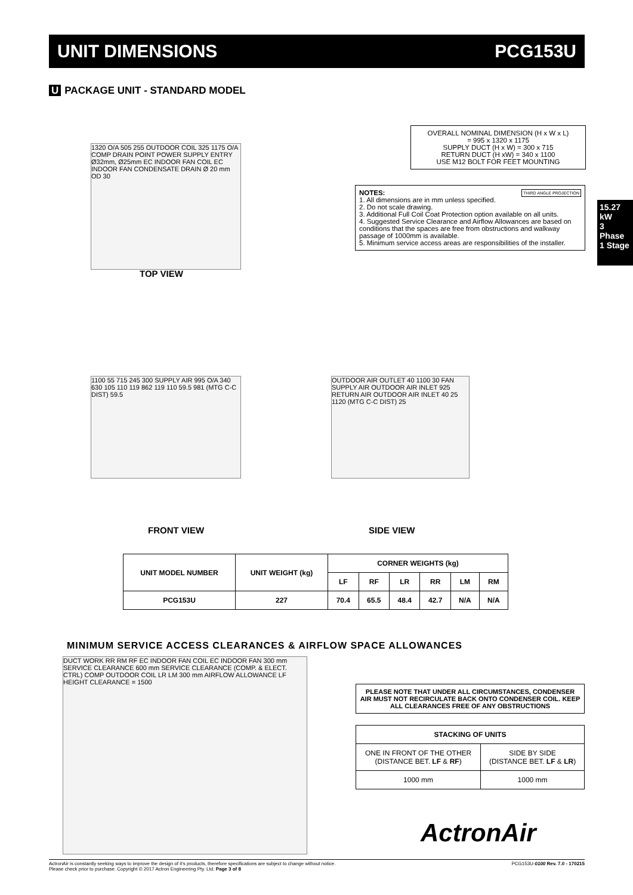UNIT DIMENSIONS PCG153U
U PACKAGE UNIT - STANDARD MODEL
1320 O/A 505 255 OUTDOOR COIL 325 1175 O/A COMP DRAIN POINT POWER SUPPLY ENTRY Ø32mm, Ø25mm EC INDOOR FAN COIL EC INDOOR FAN CONDENSATE DRAIN Ø 20 mm OD 30
TOP VIEW
OVERALL NOMINAL DIMENSION (H x W x L)
= 995 x 1320 x 1175
SUPPLY DUCT (H x W) = 300 x 715
RETURN DUCT (H xW) = 340 x 1100
USE M12 BOLT FOR FEET MOUNTING
NOTES: THIRD ANGLE PROJECTION
1. All dimensions are in mm unless specified.
2. Do not scale drawing.
3. Additional Full Coil Coat Protection option available on all units.
4. Suggested Service Clearance and Airflow Allowances are based on conditions that the spaces are free from obstructions and walkway passage of 1000mm is available.
5. Minimum service access areas are responsibilities of the installer.
15.27 kW
3 Phase 1 Stage
1100 55 715 245 300 SUPPLY AIR 995 O/A 340 630 105 110 119 862 119 110 59.5 981 (MTG C-C DIST) 59.5
OUTDOOR AIR OUTLET 40 1100 30 FAN SUPPLY AIR OUTDOOR AIR INLET 925 RETURN AIR OUTDOOR AIR INLET 40 25 1120 (MTG C-C DIST) 25
FRONT VIEW SIDE VIEW
| UNIT MODEL NUMBER | UNIT WEIGHT (kg) | CORNER WEIGHTS (kg) | | | | | |
| --- | --- | --- | --- | --- | --- | --- | --- |
| | | LF | RF | LR | RR | LM | RM |
| PCG153U | 227 | 70.4 | 65.5 | 48.4 | 42.7 | N/A | N/A |
MINIMUM SERVICE ACCESS CLEARANCES & AIRFLOW SPACE ALLOWANCES
DUCT WORK RR RM RF EC INDOOR FAN COIL EC INDOOR FAN 300 mm SERVICE CLEARANCE 600 mm SERVICE CLEARANCE (COMP. & ELECT. CTRL) COMP OUTDOOR COIL LR LM 300 mm AIRFLOW ALLOWANCE LF HEIGHT CLEARANCE = 1500
PLEASE NOTE THAT UNDER ALL CIRCUMSTANCES, CONDENSER AIR MUST NOT RECIRCULATE BACK ONTO CONDENSER COIL. KEEP ALL CLEARANCES FREE OF ANY OBSTRUCTIONS
| STACKING OF UNITS | |
| --- | --- |
| ONE IN FRONT OF THE OTHER (DISTANCE BET. LF & RF ) | SIDE BY SIDE (DISTANCE BET. LF & LR ) |
| 1000 mm | 1000 mm |
ActronAir
ActronAir is constantly seeking ways to improve the design of it's products, therefore specifications are subject to change without notice.
Please check prior to purchase. Copyright © 2017 Actron Engineering Pty. Ltd. Page 3 of 8 PCG153U-0100 Rev. 7.0 - 170215